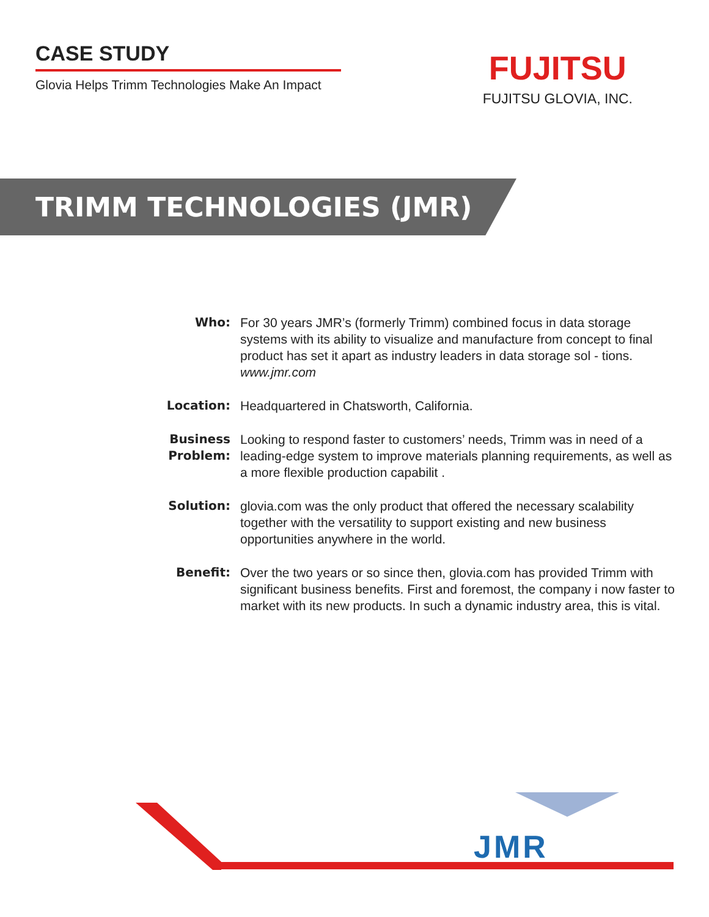CASE STUDY
Glovia Helps Trimm Technologies Make An Impact
FUJITSU
FUJITSU GLOVIA, INC.
TRIMM TECHNOLOGIES (JMR)
Who: For 30 years JMR’s (formerly Trimm) combined focus in data storage systems with its ability to visualize and manufacture from concept to final product has set it apart as industry leaders in data storage sol - tions.
www.jmr.com
Location: Headquartered in Chatsworth, California.
Business Problem:
Looking to respond faster to customers’ needs, Trimm was in need of a leading-edge system to improve materials planning requirements, as well as a more flexible production capabilit .
Solution: glovia.com was the only product that offered the necessary scalability together with the versatility to support existing and new business opportunities anywhere in the world.
Benefit: Over the two years or so since then, glovia.com has provided Trimm with significant business benefits. First and foremost, the company i now faster to market with its new products. In such a dynamic industry area, this is vital.
JMR